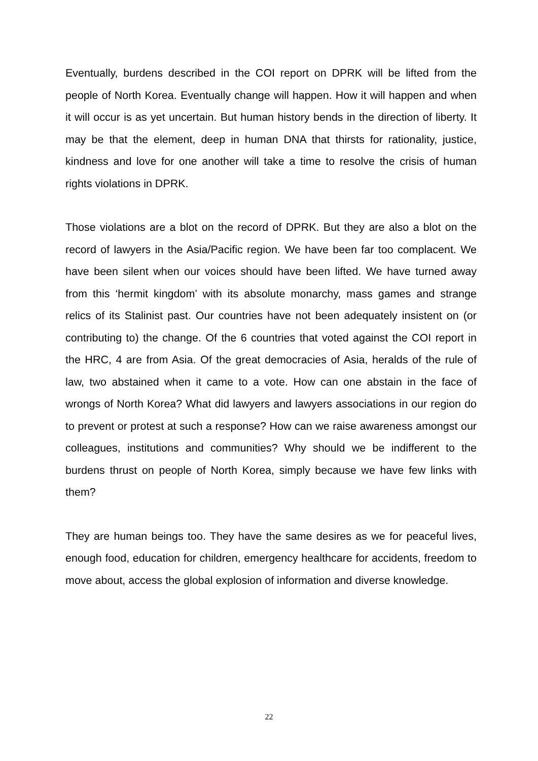Eventually, burdens described in the COI report on DPRK will be lifted from the people of North Korea. Eventually change will happen. How it will happen and when it will occur is as yet uncertain. But human history bends in the direction of liberty. It may be that the element, deep in human DNA that thirsts for rationality, justice, kindness and love for one another will take a time to resolve the crisis of human rights violations in DPRK.
Those violations are a blot on the record of DPRK. But they are also a blot on the record of lawyers in the Asia/Pacific region. We have been far too complacent. We have been silent when our voices should have been lifted. We have turned away from this ‘hermit kingdom’ with its absolute monarchy, mass games and strange relics of its Stalinist past. Our countries have not been adequately insistent on (or contributing to) the change. Of the 6 countries that voted against the COI report in the HRC, 4 are from Asia. Of the great democracies of Asia, heralds of the rule of law, two abstained when it came to a vote. How can one abstain in the face of wrongs of North Korea? What did lawyers and lawyers associations in our region do to prevent or protest at such a response? How can we raise awareness amongst our colleagues, institutions and communities? Why should we be indifferent to the burdens thrust on people of North Korea, simply because we have few links with them?
They are human beings too. They have the same desires as we for peaceful lives, enough food, education for children, emergency healthcare for accidents, freedom to move about, access the global explosion of information and diverse knowledge.
22